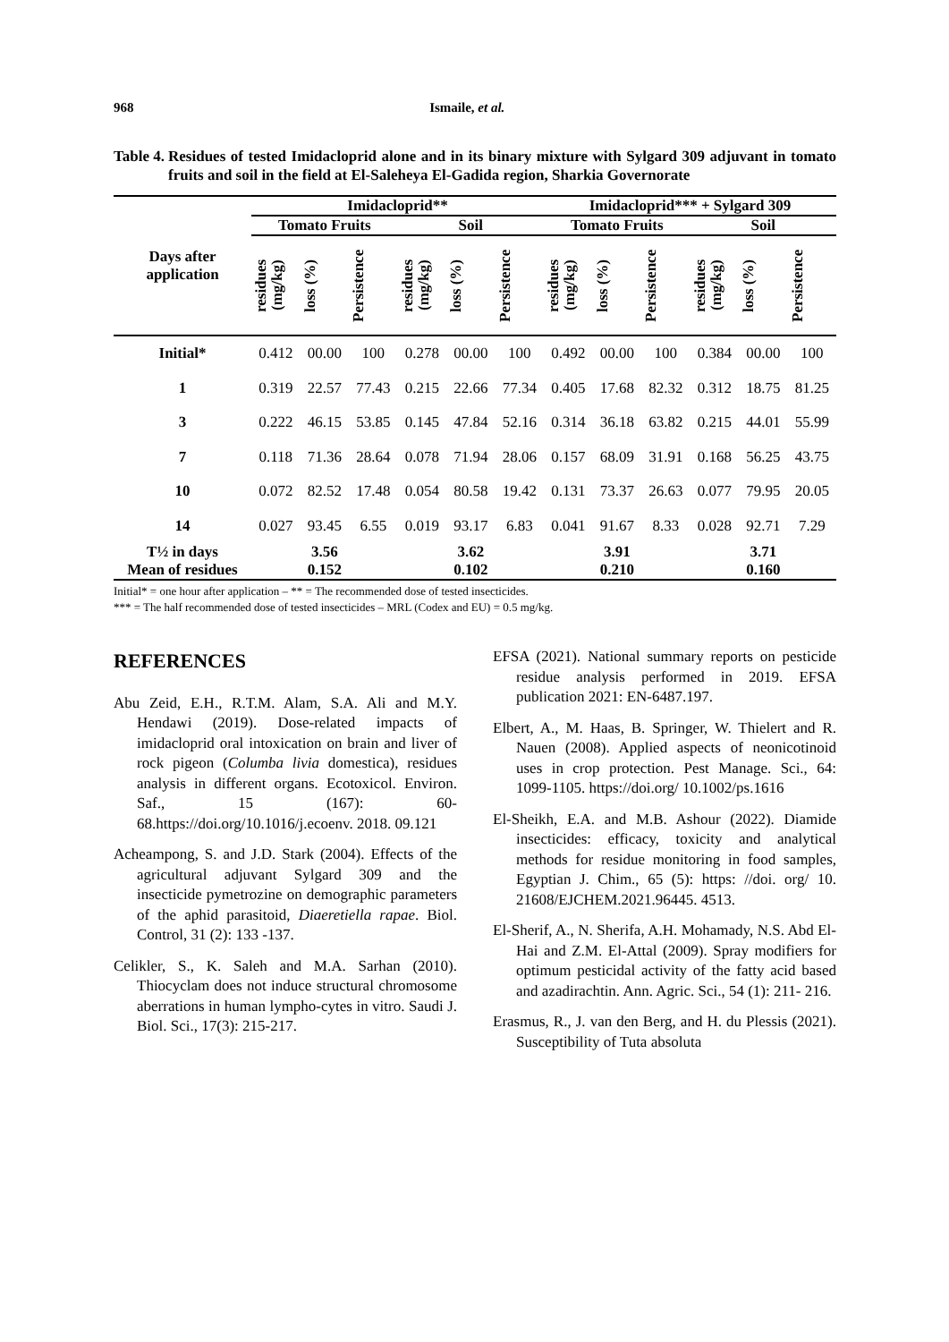968 Ismaile, et al.
Table 4. Residues of tested Imidacloprid alone and in its binary mixture with Sylgard 309 adjuvant in tomato fruits and soil in the field at El-Saleheya El-Gadida region, Sharkia Governorate
| Days after application | Imidacloprid** | | | | | | Imidacloprid*** + Sylgard 309 | | | | | |
| --- | --- | --- | --- | --- | --- | --- | --- | --- | --- | --- | --- | --- |
| | Tomato Fruits | | | Soil | | | Tomato Fruits | | | Soil | | |
| | residues (mg/kg) | loss (%) | Persistence | residues (mg/kg) | loss (%) | Persistence | residues (mg/kg) | loss (%) | Persistence | residues (mg/kg) | loss (%) | Persistence |
| Initial* | 0.412 | 00.00 | 100 | 0.278 | 00.00 | 100 | 0.492 | 00.00 | 100 | 0.384 | 00.00 | 100 |
| 1 | 0.319 | 22.57 | 77.43 | 0.215 | 22.66 | 77.34 | 0.405 | 17.68 | 82.32 | 0.312 | 18.75 | 81.25 |
| 3 | 0.222 | 46.15 | 53.85 | 0.145 | 47.84 | 52.16 | 0.314 | 36.18 | 63.82 | 0.215 | 44.01 | 55.99 |
| 7 | 0.118 | 71.36 | 28.64 | 0.078 | 71.94 | 28.06 | 0.157 | 68.09 | 31.91 | 0.168 | 56.25 | 43.75 |
| 10 | 0.072 | 82.52 | 17.48 | 0.054 | 80.58 | 19.42 | 0.131 | 73.37 | 26.63 | 0.077 | 79.95 | 20.05 |
| 14 | 0.027 | 93.45 | 6.55 | 0.019 | 93.17 | 6.83 | 0.041 | 91.67 | 8.33 | 0.028 | 92.71 | 7.29 |
| T½ in days | 3.56 | | | 3.62 | | | 3.91 | | | 3.71 | | |
| Mean of residues | 0.152 | | | 0.102 | | | 0.210 | | | 0.160 | | |
Initial* = one hour after application – ** = The recommended dose of tested insecticides.
*** = The half recommended dose of tested insecticides – MRL (Codex and EU) = 0.5 mg/kg.
REFERENCES
Abu Zeid, E.H., R.T.M. Alam, S.A. Ali and M.Y. Hendawi (2019). Dose-related impacts of imidacloprid oral intoxication on brain and liver of rock pigeon (Columba livia domestica), residues analysis in different organs. Ecotoxicol. Environ. Saf., 15 (167): 60-68.https://doi.org/10.1016/j.ecoenv. 2018. 09.121
Acheampong, S. and J.D. Stark (2004). Effects of the agricultural adjuvant Sylgard 309 and the insecticide pymetrozine on demographic parameters of the aphid parasitoid, Diaeretiella rapae. Biol. Control, 31 (2): 133 -137.
Celikler, S., K. Saleh and M.A. Sarhan (2010). Thiocyclam does not induce structural chromosome aberrations in human lympho-cytes in vitro. Saudi J. Biol. Sci., 17(3): 215-217.
EFSA (2021). National summary reports on pesticide residue analysis performed in 2019. EFSA publication 2021: EN-6487.197.
Elbert, A., M. Haas, B. Springer, W. Thielert and R. Nauen (2008). Applied aspects of neonicotinoid uses in crop protection. Pest Manage. Sci., 64: 1099-1105. https://doi.org/ 10.1002/ps.1616
El-Sheikh, E.A. and M.B. Ashour (2022). Diamide insecticides: efficacy, toxicity and analytical methods for residue monitoring in food samples, Egyptian J. Chim., 65 (5): https: //doi. org/ 10. 21608/EJCHEM.2021.96445. 4513.
El-Sherif, A., N. Sherifa, A.H. Mohamady, N.S. Abd El-Hai and Z.M. El-Attal (2009). Spray modifiers for optimum pesticidal activity of the fatty acid based and azadirachtin. Ann. Agric. Sci., 54 (1): 211- 216.
Erasmus, R., J. van den Berg, and H. du Plessis (2021). Susceptibility of Tuta absoluta